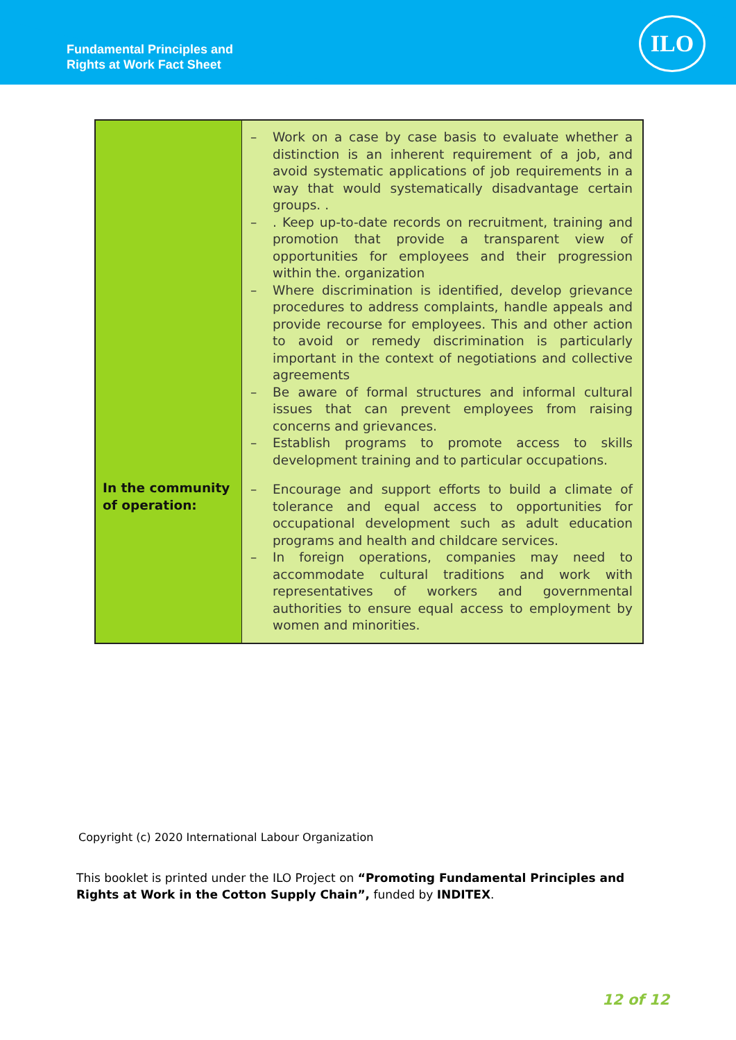Fundamental Principles and
Rights at Work Fact Sheet
ILO
| | – Work on a case by case basis to evaluate whether a distinction is an inherent requirement of a job, and avoid systematic applications of job requirements in a way that would systematically disadvantage certain groups. . – . Keep up-to-date records on recruitment, training and promotion that provide a transparent view of opportunities for employees and their progression within the. organization – Where discrimination is identified, develop grievance procedures to address complaints, handle appeals and provide recourse for employees. This and other action to avoid or remedy discrimination is particularly important in the context of negotiations and collective agreements – Be aware of formal structures and informal cultural issues that can prevent employees from raising concerns and grievances. – Establish programs to promote access to skills development training and to particular occupations. |
| In the community of operation: | – Encourage and support efforts to build a climate of tolerance and equal access to opportunities for occupational development such as adult education programs and health and childcare services. – In foreign operations, companies may need to accommodate cultural traditions and work with representatives of workers and governmental authorities to ensure equal access to employment by women and minorities. |
Copyright (c) 2020 International Labour Organization
This booklet is printed under the ILO Project on “Promoting Fundamental Principles and Rights at Work in the Cotton Supply Chain”, funded by INDITEX.
12 of 12